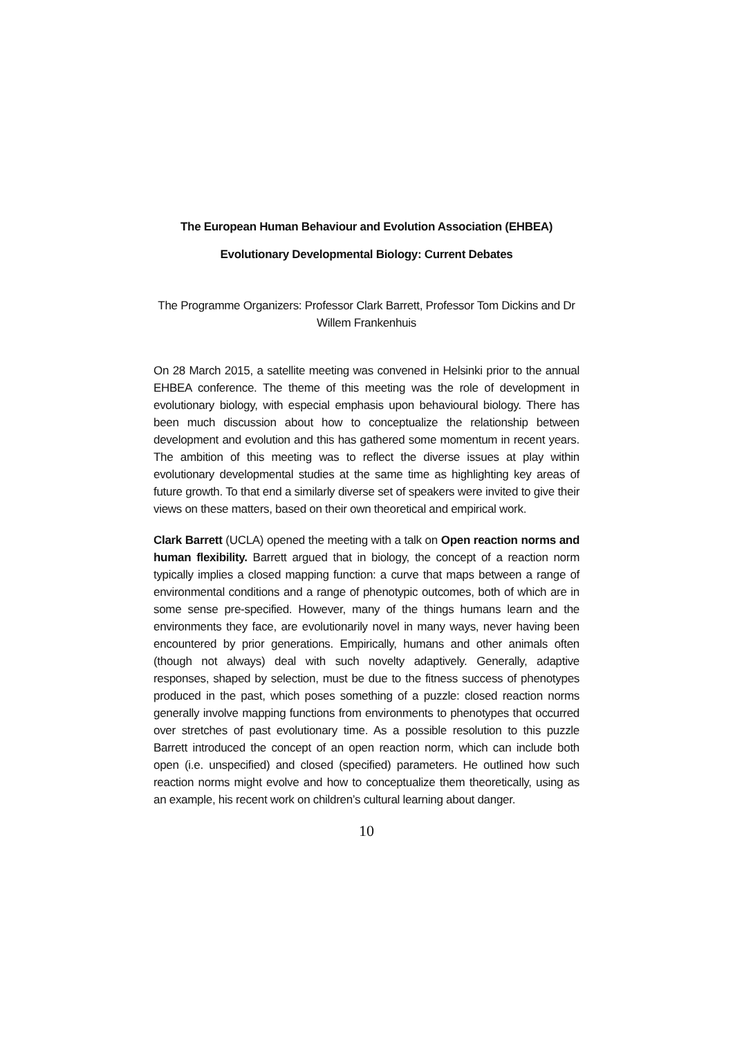The European Human Behaviour and Evolution Association (EHBEA)
Evolutionary Developmental Biology: Current Debates
The Programme Organizers: Professor Clark Barrett, Professor Tom Dickins and Dr Willem Frankenhuis
On 28 March 2015, a satellite meeting was convened in Helsinki prior to the annual EHBEA conference. The theme of this meeting was the role of development in evolutionary biology, with especial emphasis upon behavioural biology. There has been much discussion about how to conceptualize the relationship between development and evolution and this has gathered some momentum in recent years. The ambition of this meeting was to reflect the diverse issues at play within evolutionary developmental studies at the same time as highlighting key areas of future growth. To that end a similarly diverse set of speakers were invited to give their views on these matters, based on their own theoretical and empirical work.
Clark Barrett (UCLA) opened the meeting with a talk on Open reaction norms and human flexibility. Barrett argued that in biology, the concept of a reaction norm typically implies a closed mapping function: a curve that maps between a range of environmental conditions and a range of phenotypic outcomes, both of which are in some sense pre-specified. However, many of the things humans learn and the environments they face, are evolutionarily novel in many ways, never having been encountered by prior generations. Empirically, humans and other animals often (though not always) deal with such novelty adaptively. Generally, adaptive responses, shaped by selection, must be due to the fitness success of phenotypes produced in the past, which poses something of a puzzle: closed reaction norms generally involve mapping functions from environments to phenotypes that occurred over stretches of past evolutionary time. As a possible resolution to this puzzle Barrett introduced the concept of an open reaction norm, which can include both open (i.e. unspecified) and closed (specified) parameters. He outlined how such reaction norms might evolve and how to conceptualize them theoretically, using as an example, his recent work on children’s cultural learning about danger.
10